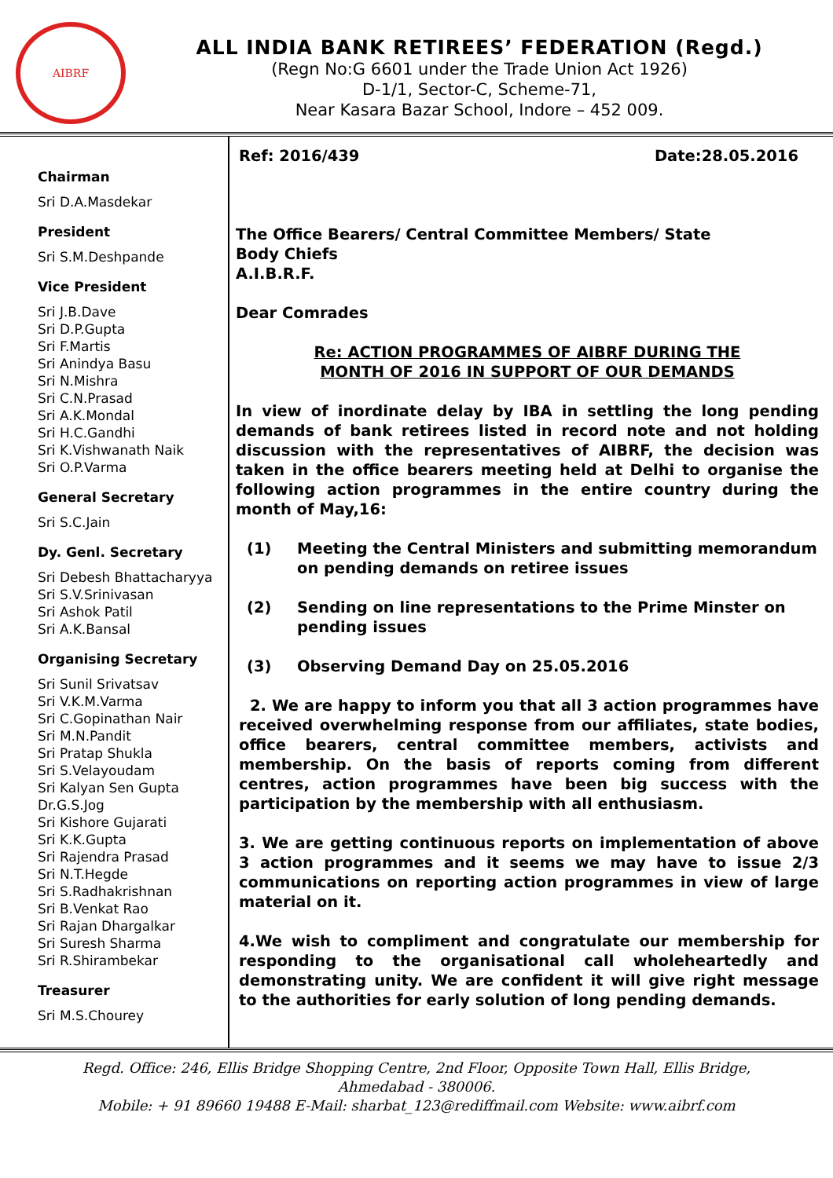AIBRF
ALL INDIA BANK RETIREES’ FEDERATION (Regd.)
(Regn No:G 6601 under the Trade Union Act 1926)
D-1/1, Sector-C, Scheme-71,
Near Kasara Bazar School, Indore – 452 009.
Chairman
Sri D.A.Masdekar
President
Sri S.M.Deshpande
Vice President
Sri J.B.Dave
Sri D.P.Gupta
Sri F.Martis
Sri Anindya Basu
Sri N.Mishra
Sri C.N.Prasad
Sri A.K.Mondal
Sri H.C.Gandhi
Sri K.Vishwanath Naik
Sri O.P.Varma
General Secretary
Sri S.C.Jain
Dy. Genl. Secretary
Sri Debesh Bhattacharyya
Sri S.V.Srinivasan
Sri Ashok Patil
Sri A.K.Bansal
Organising Secretary
Sri Sunil Srivatsav
Sri V.K.M.Varma
Sri C.Gopinathan Nair
Sri M.N.Pandit
Sri Pratap Shukla
Sri S.Velayoudam
Sri Kalyan Sen Gupta
Dr.G.S.Jog
Sri Kishore Gujarati
Sri K.K.Gupta
Sri Rajendra Prasad
Sri N.T.Hegde
Sri S.Radhakrishnan
Sri B.Venkat Rao
Sri Rajan Dhargalkar
Sri Suresh Sharma
Sri R.Shirambekar
Treasurer
Sri M.S.Chourey
Ref: 2016/439 Date:28.05.2016
The Office Bearers/ Central Committee Members/ State
Body Chiefs
A.I.B.R.F.
Dear Comrades
Re: ACTION PROGRAMMES OF AIBRF DURING THE
MONTH OF 2016 IN SUPPORT OF OUR DEMANDS
In view of inordinate delay by IBA in settling the long pending demands of bank retirees listed in record note and not holding discussion with the representatives of AIBRF, the decision was taken in the office bearers meeting held at Delhi to organise the following action programmes in the entire country during the month of May,16:
(1) Meeting the Central Ministers and submitting memorandum on pending demands on retiree issues
(2) Sending on line representations to the Prime Minster on pending issues
(3) Observing Demand Day on 25.05.2016
2. We are happy to inform you that all 3 action programmes have received overwhelming response from our affiliates, state bodies, office bearers, central committee members, activists and membership. On the basis of reports coming from different centres, action programmes have been big success with the participation by the membership with all enthusiasm.
3. We are getting continuous reports on implementation of above 3 action programmes and it seems we may have to issue 2/3 communications on reporting action programmes in view of large material on it.
4.We wish to compliment and congratulate our membership for responding to the organisational call wholeheartedly and demonstrating unity. We are confident it will give right message to the authorities for early solution of long pending demands.
Regd. Office: 246, Ellis Bridge Shopping Centre, 2nd Floor, Opposite Town Hall, Ellis Bridge,
Ahmedabad - 380006.
Mobile: + 91 89660 19488 E-Mail: sharbat_123@rediffmail.com Website: www.aibrf.com